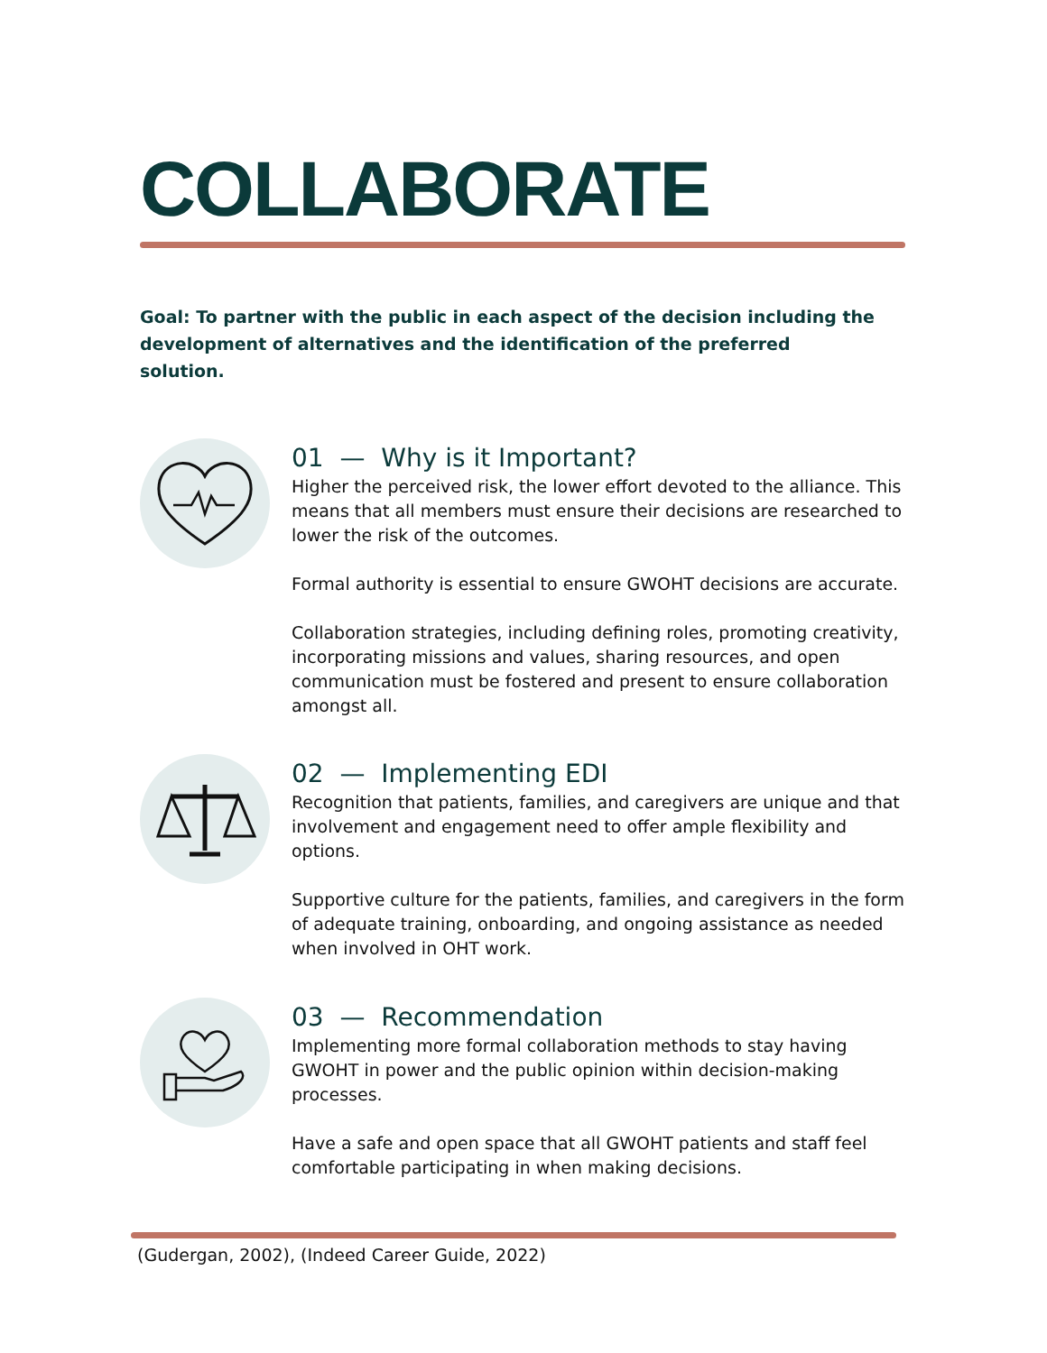COLLABORATE
Goal: To partner with the public in each aspect of the decision including the development of alternatives and the identification of the preferred solution.
01 — Why is it Important?
Higher the perceived risk, the lower effort devoted to the alliance. This means that all members must ensure their decisions are researched to lower the risk of the outcomes.
Formal authority is essential to ensure GWOHT decisions are accurate.
Collaboration strategies, including defining roles, promoting creativity, incorporating missions and values, sharing resources, and open communication must be fostered and present to ensure collaboration amongst all.
02 — Implementing EDI
Recognition that patients, families, and caregivers are unique and that involvement and engagement need to offer ample flexibility and options.
Supportive culture for the patients, families, and caregivers in the form of adequate training, onboarding, and ongoing assistance as needed when involved in OHT work.
03 — Recommendation
Implementing more formal collaboration methods to stay having GWOHT in power and the public opinion within decision-making processes.
Have a safe and open space that all GWOHT patients and staff feel comfortable participating in when making decisions.
(Gudergan, 2002), (Indeed Career Guide, 2022)